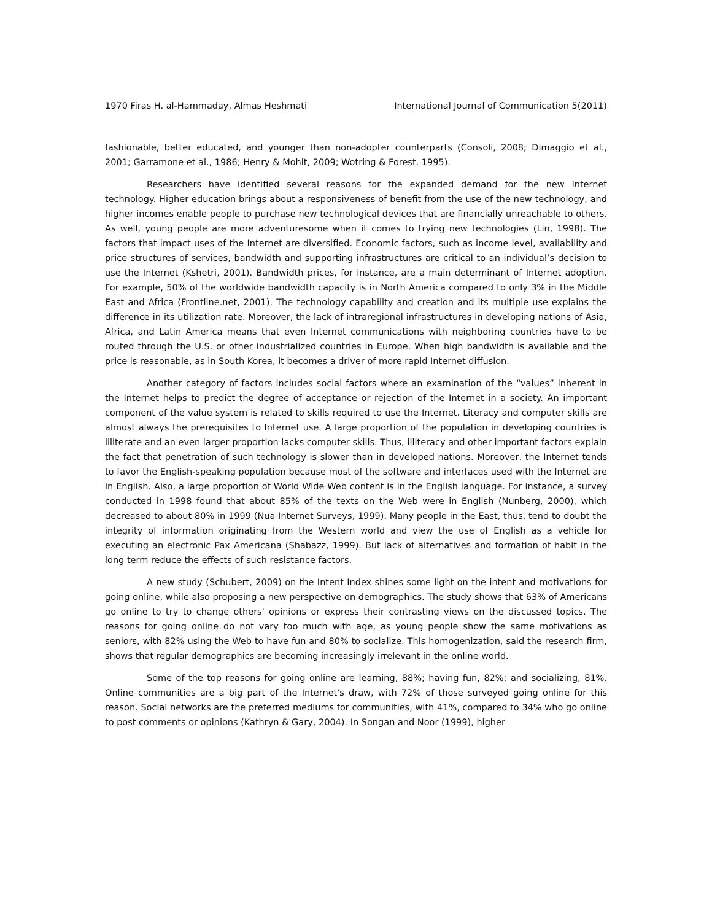1970 Firas H. al-Hammaday, Almas Heshmati International Journal of Communication 5(2011)
fashionable, better educated, and younger than non-adopter counterparts (Consoli, 2008; Dimaggio et al., 2001; Garramone et al., 1986; Henry & Mohit, 2009; Wotring & Forest, 1995).
Researchers have identified several reasons for the expanded demand for the new Internet technology. Higher education brings about a responsiveness of benefit from the use of the new technology, and higher incomes enable people to purchase new technological devices that are financially unreachable to others. As well, young people are more adventuresome when it comes to trying new technologies (Lin, 1998). The factors that impact uses of the Internet are diversified. Economic factors, such as income level, availability and price structures of services, bandwidth and supporting infrastructures are critical to an individual’s decision to use the Internet (Kshetri, 2001). Bandwidth prices, for instance, are a main determinant of Internet adoption. For example, 50% of the worldwide bandwidth capacity is in North America compared to only 3% in the Middle East and Africa (Frontline.net, 2001). The technology capability and creation and its multiple use explains the difference in its utilization rate. Moreover, the lack of intraregional infrastructures in developing nations of Asia, Africa, and Latin America means that even Internet communications with neighboring countries have to be routed through the U.S. or other industrialized countries in Europe. When high bandwidth is available and the price is reasonable, as in South Korea, it becomes a driver of more rapid Internet diffusion.
Another category of factors includes social factors where an examination of the “values” inherent in the Internet helps to predict the degree of acceptance or rejection of the Internet in a society. An important component of the value system is related to skills required to use the Internet. Literacy and computer skills are almost always the prerequisites to Internet use. A large proportion of the population in developing countries is illiterate and an even larger proportion lacks computer skills. Thus, illiteracy and other important factors explain the fact that penetration of such technology is slower than in developed nations. Moreover, the Internet tends to favor the English-speaking population because most of the software and interfaces used with the Internet are in English. Also, a large proportion of World Wide Web content is in the English language. For instance, a survey conducted in 1998 found that about 85% of the texts on the Web were in English (Nunberg, 2000), which decreased to about 80% in 1999 (Nua Internet Surveys, 1999). Many people in the East, thus, tend to doubt the integrity of information originating from the Western world and view the use of English as a vehicle for executing an electronic Pax Americana (Shabazz, 1999). But lack of alternatives and formation of habit in the long term reduce the effects of such resistance factors.
A new study (Schubert, 2009) on the Intent Index shines some light on the intent and motivations for going online, while also proposing a new perspective on demographics. The study shows that 63% of Americans go online to try to change others' opinions or express their contrasting views on the discussed topics. The reasons for going online do not vary too much with age, as young people show the same motivations as seniors, with 82% using the Web to have fun and 80% to socialize. This homogenization, said the research firm, shows that regular demographics are becoming increasingly irrelevant in the online world.
Some of the top reasons for going online are learning, 88%; having fun, 82%; and socializing, 81%. Online communities are a big part of the Internet's draw, with 72% of those surveyed going online for this reason. Social networks are the preferred mediums for communities, with 41%, compared to 34% who go online to post comments or opinions (Kathryn & Gary, 2004). In Songan and Noor (1999), higher